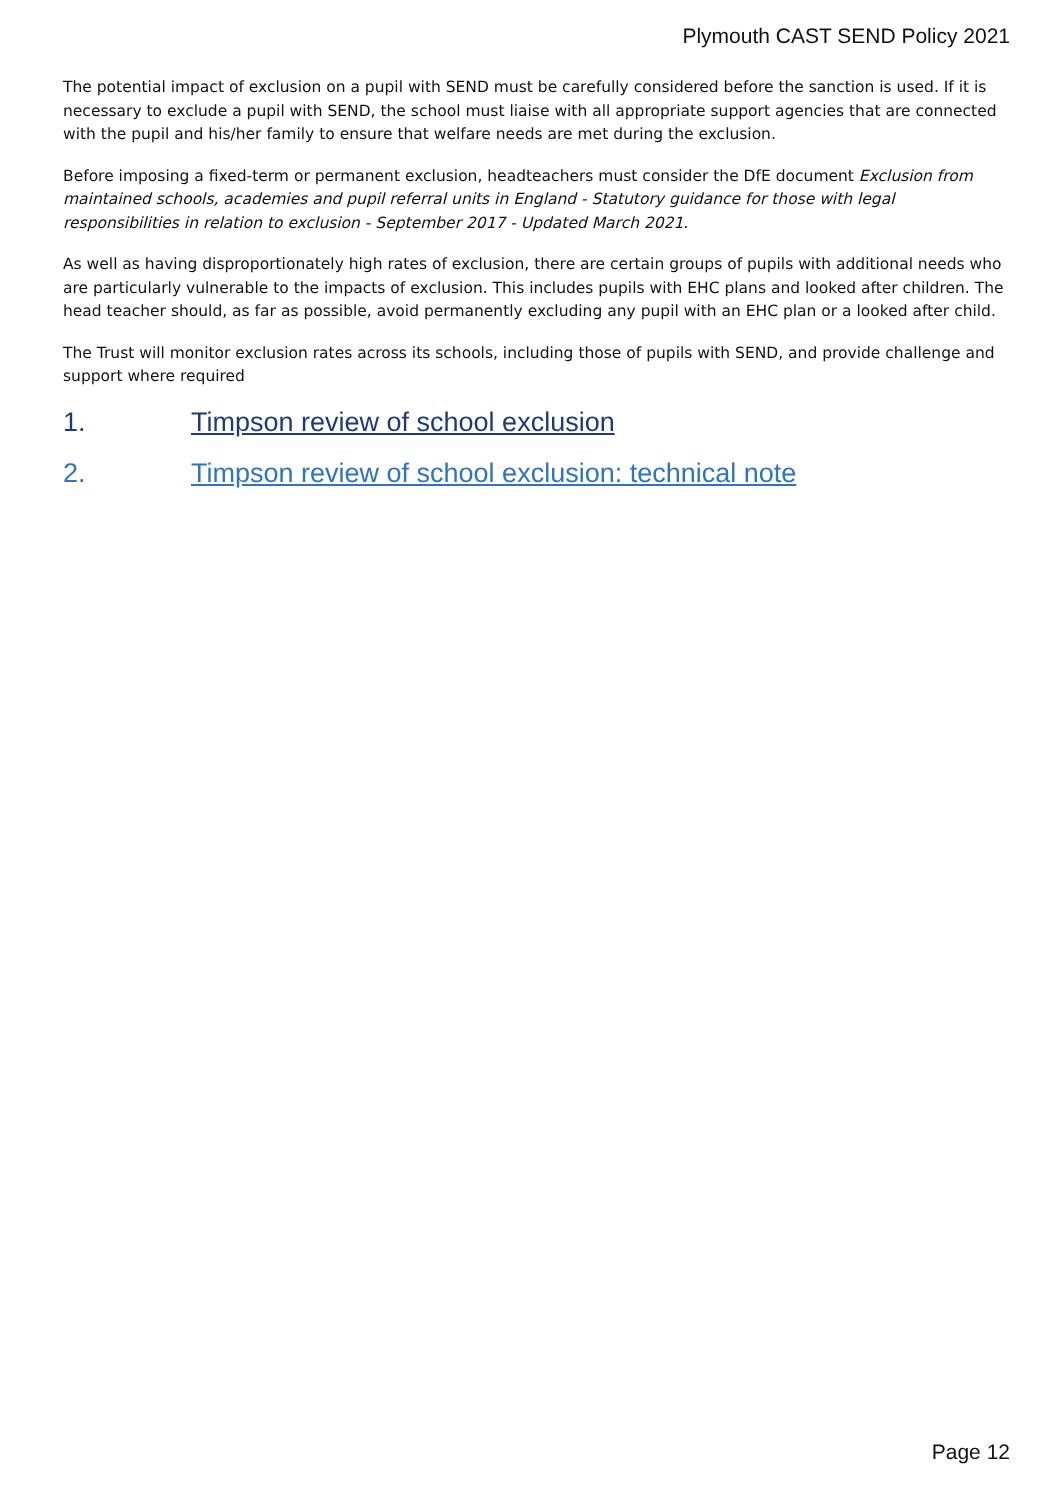Plymouth CAST SEND Policy 2021
The potential impact of exclusion on a pupil with SEND must be carefully considered before the sanction is used. If it is necessary to exclude a pupil with SEND, the school must liaise with all appropriate support agencies that are connected with the pupil and his/her family to ensure that welfare needs are met during the exclusion.
Before imposing a fixed-term or permanent exclusion, headteachers must consider the DfE document Exclusion from maintained schools, academies and pupil referral units in England - Statutory guidance for those with legal responsibilities in relation to exclusion - September 2017 - Updated March 2021.
As well as having disproportionately high rates of exclusion, there are certain groups of pupils with additional needs who are particularly vulnerable to the impacts of exclusion. This includes pupils with EHC plans and looked after children. The head teacher should, as far as possible, avoid permanently excluding any pupil with an EHC plan or a looked after child.
The Trust will monitor exclusion rates across its schools, including those of pupils with SEND, and provide challenge and support where required
1. Timpson review of school exclusion
2. Timpson review of school exclusion: technical note
Page 12